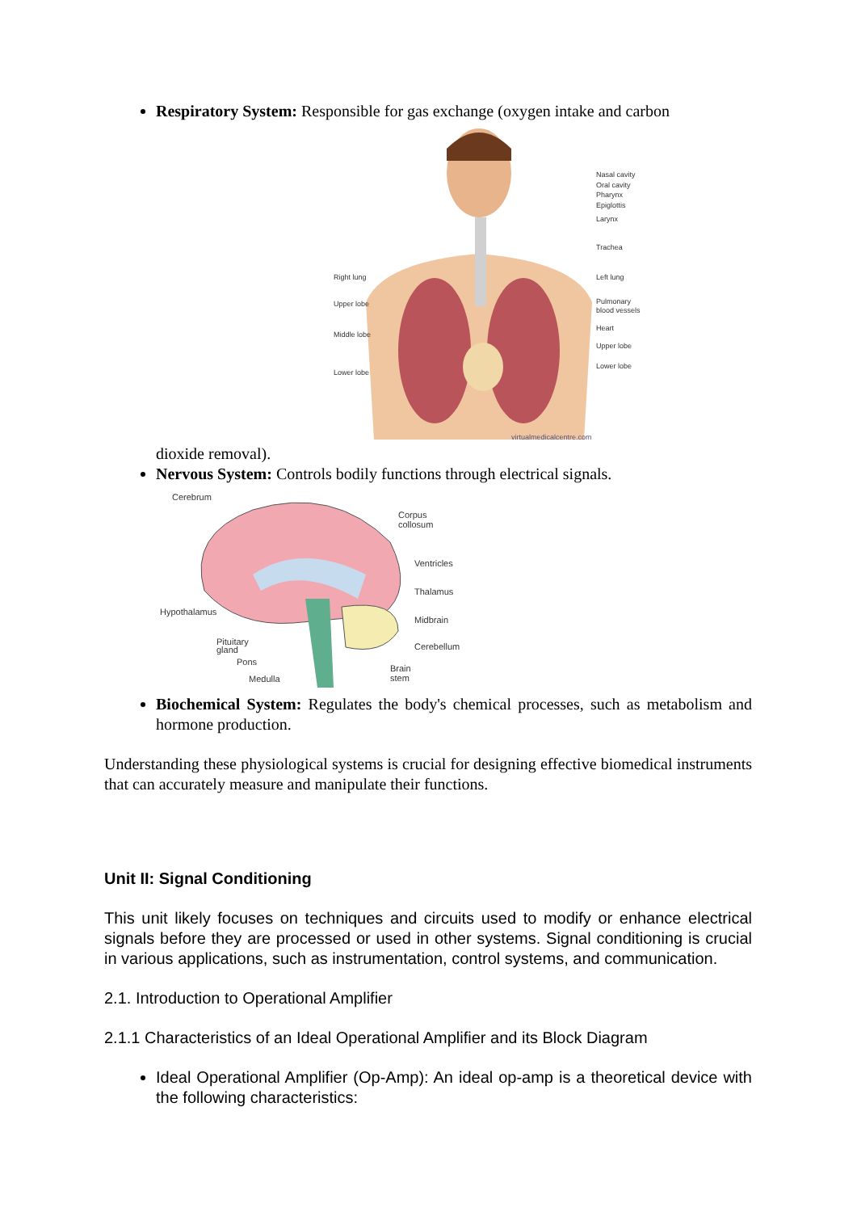Respiratory System: Responsible for gas exchange (oxygen intake and carbon
Nasal cavity
Oral cavity
Pharynx
Epiglottis
Larynx
Trachea
Left lung
Pulmonary
blood vessels
Heart
Upper lobe
Lower lobe
Right lung
Upper lobe
Middle lobe
Lower lobe
virtualmedicalcentre.com
dioxide removal).
Nervous System: Controls bodily functions through electrical signals.
Cerebrum
Corpus
collosum
Ventricles
Thalamus
Hypothalamus
Midbrain
Pituitary
gland
Cerebellum
Pons
Medulla
Brain
stem
Biochemical System: Regulates the body's chemical processes, such as metabolism and hormone production.
Understanding these physiological systems is crucial for designing effective biomedical instruments that can accurately measure and manipulate their functions.
Unit II: Signal Conditioning
This unit likely focuses on techniques and circuits used to modify or enhance electrical signals before they are processed or used in other systems. Signal conditioning is crucial in various applications, such as instrumentation, control systems, and communication.
2.1. Introduction to Operational Amplifier
2.1.1 Characteristics of an Ideal Operational Amplifier and its Block Diagram
Ideal Operational Amplifier (Op-Amp): An ideal op-amp is a theoretical device with the following characteristics: